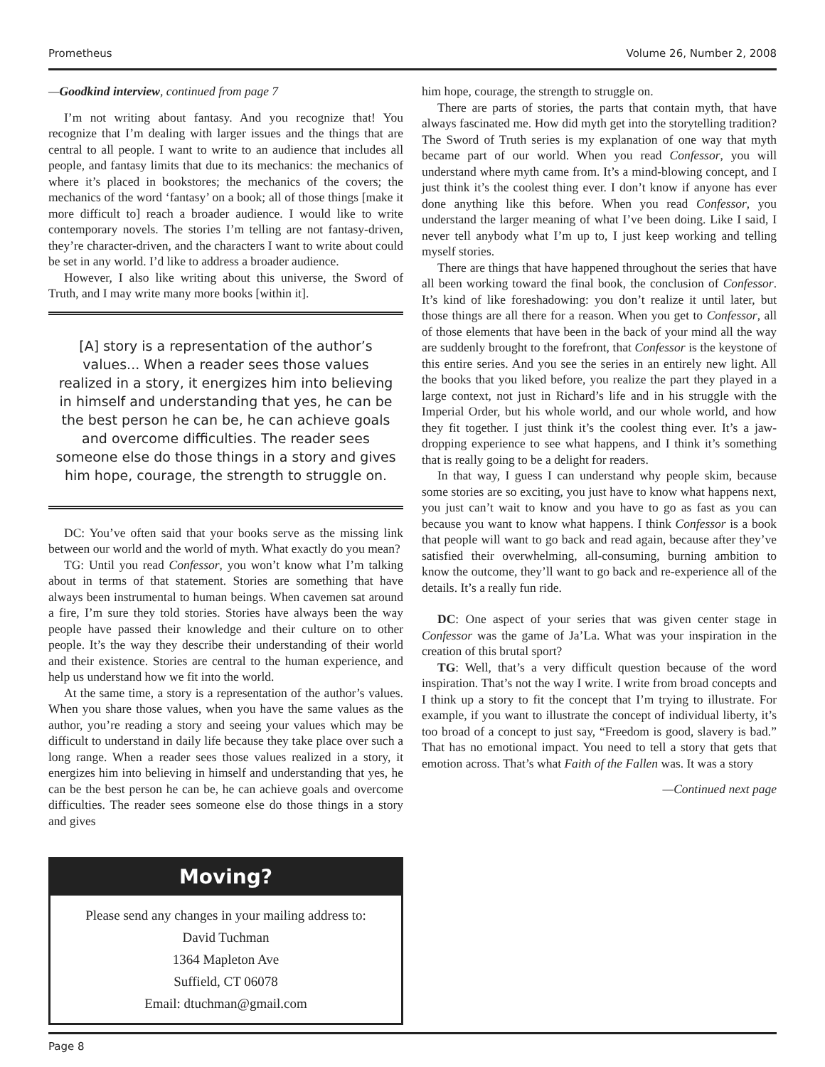Prometheus Volume 26, Number 2, 2008
—Goodkind interview, continued from page 7
I’m not writing about fantasy. And you recognize that! You recognize that I’m dealing with larger issues and the things that are central to all people. I want to write to an audience that includes all people, and fantasy limits that due to its mechanics: the mechanics of where it’s placed in bookstores; the mechanics of the covers; the mechanics of the word ‘fantasy’ on a book; all of those things [make it more difficult to] reach a broader audience. I would like to write contemporary novels. The stories I’m telling are not fantasy-driven, they’re character-driven, and the characters I want to write about could be set in any world. I’d like to address a broader audience.
However, I also like writing about this universe, the Sword of Truth, and I may write many more books [within it].
[A] story is a representation of the author’s values... When a reader sees those values realized in a story, it energizes him into believing in himself and understanding that yes, he can be the best person he can be, he can achieve goals and overcome difficulties. The reader sees someone else do those things in a story and gives him hope, courage, the strength to struggle on.
DC: You’ve often said that your books serve as the missing link between our world and the world of myth. What exactly do you mean?
TG: Until you read Confessor, you won’t know what I’m talking about in terms of that statement. Stories are something that have always been instrumental to human beings. When cavemen sat around a fire, I’m sure they told stories. Stories have always been the way people have passed their knowledge and their culture on to other people. It’s the way they describe their understanding of their world and their existence. Stories are central to the human experience, and help us understand how we fit into the world.
At the same time, a story is a representation of the author’s values. When you share those values, when you have the same values as the author, you’re reading a story and seeing your values which may be difficult to understand in daily life because they take place over such a long range. When a reader sees those values realized in a story, it energizes him into believing in himself and understanding that yes, he can be the best person he can be, he can achieve goals and overcome difficulties. The reader sees someone else do those things in a story and gives
Moving?
Please send any changes in your mailing address to:
David Tuchman
1364 Mapleton Ave
Suffield, CT 06078
Email: dtuchman@gmail.com
him hope, courage, the strength to struggle on.
There are parts of stories, the parts that contain myth, that have always fascinated me. How did myth get into the storytelling tradition? The Sword of Truth series is my explanation of one way that myth became part of our world. When you read Confessor, you will understand where myth came from. It’s a mind-blowing concept, and I just think it’s the coolest thing ever. I don’t know if anyone has ever done anything like this before. When you read Confessor, you understand the larger meaning of what I’ve been doing. Like I said, I never tell anybody what I’m up to, I just keep working and telling myself stories.
There are things that have happened throughout the series that have all been working toward the final book, the conclusion of Confessor. It’s kind of like foreshadowing: you don’t realize it until later, but those things are all there for a reason. When you get to Confessor, all of those elements that have been in the back of your mind all the way are suddenly brought to the forefront, that Confessor is the keystone of this entire series. And you see the series in an entirely new light. All the books that you liked before, you realize the part they played in a large context, not just in Richard’s life and in his struggle with the Imperial Order, but his whole world, and our whole world, and how they fit together. I just think it’s the coolest thing ever. It’s a jaw-dropping experience to see what happens, and I think it’s something that is really going to be a delight for readers.
In that way, I guess I can understand why people skim, because some stories are so exciting, you just have to know what happens next, you just can’t wait to know and you have to go as fast as you can because you want to know what happens. I think Confessor is a book that people will want to go back and read again, because after they’ve satisfied their overwhelming, all-consuming, burning ambition to know the outcome, they’ll want to go back and re-experience all of the details. It’s a really fun ride.
DC: One aspect of your series that was given center stage in Confessor was the game of Ja’La. What was your inspiration in the creation of this brutal sport?
TG: Well, that’s a very difficult question because of the word inspiration. That’s not the way I write. I write from broad concepts and I think up a story to fit the concept that I’m trying to illustrate. For example, if you want to illustrate the concept of individual liberty, it’s too broad of a concept to just say, “Freedom is good, slavery is bad.” That has no emotional impact. You need to tell a story that gets that emotion across. That’s what Faith of the Fallen was. It was a story
—Continued next page
Page 8